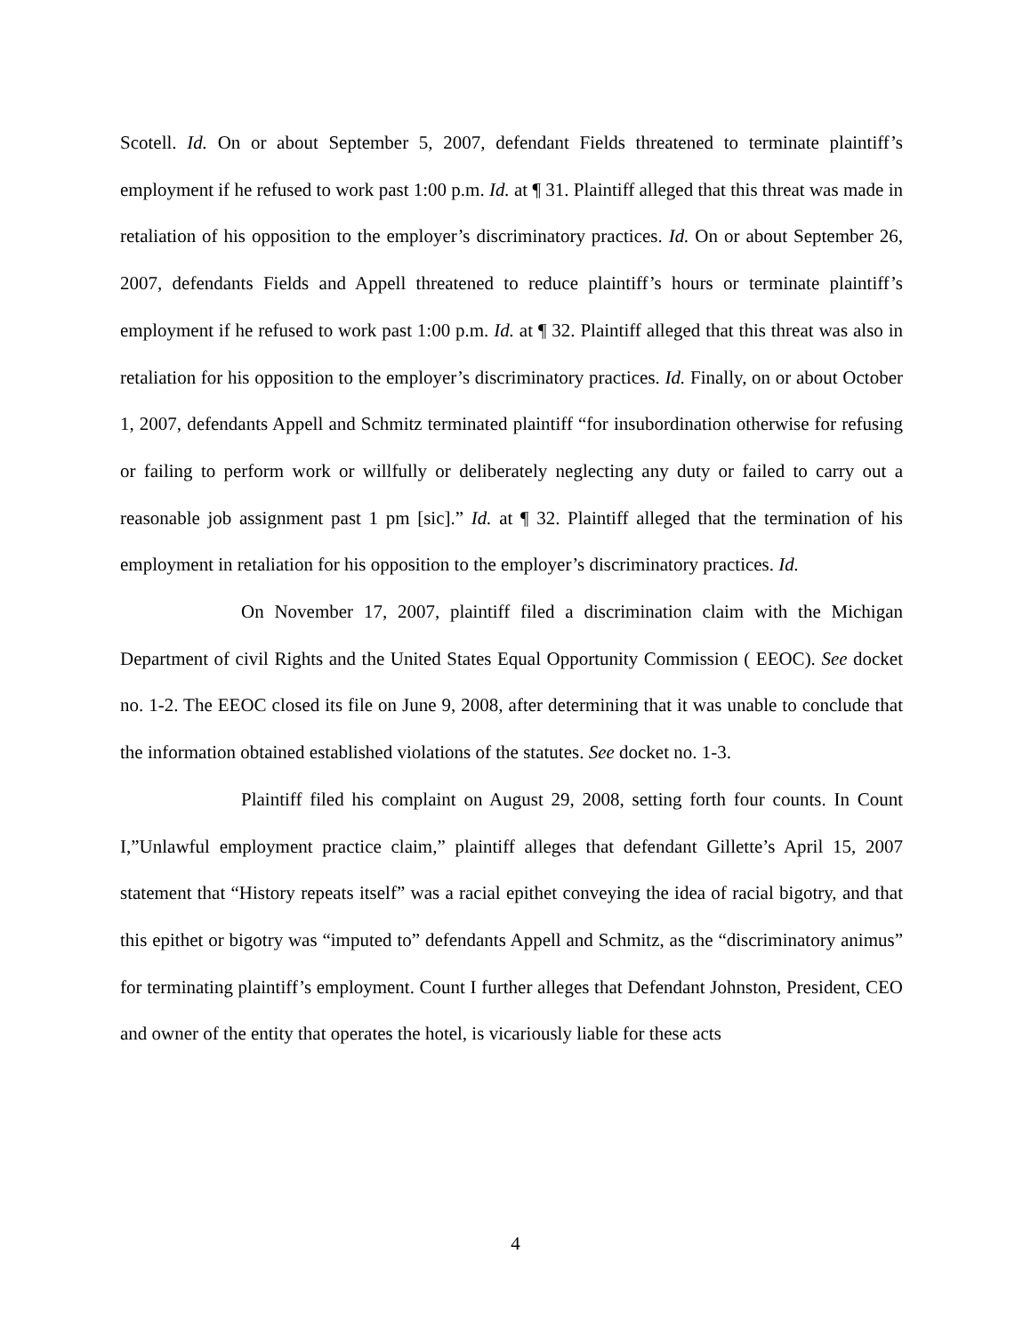Scotell. Id. On or about September 5, 2007, defendant Fields threatened to terminate plaintiff’s employment if he refused to work past 1:00 p.m. Id. at ¶ 31. Plaintiff alleged that this threat was made in retaliation of his opposition to the employer’s discriminatory practices. Id. On or about September 26, 2007, defendants Fields and Appell threatened to reduce plaintiff’s hours or terminate plaintiff’s employment if he refused to work past 1:00 p.m. Id. at ¶ 32. Plaintiff alleged that this threat was also in retaliation for his opposition to the employer’s discriminatory practices. Id. Finally, on or about October 1, 2007, defendants Appell and Schmitz terminated plaintiff “for insubordination otherwise for refusing or failing to perform work or willfully or deliberately neglecting any duty or failed to carry out a reasonable job assignment past 1 pm [sic].” Id. at ¶ 32. Plaintiff alleged that the termination of his employment in retaliation for his opposition to the employer’s discriminatory practices. Id.
On November 17, 2007, plaintiff filed a discrimination claim with the Michigan Department of civil Rights and the United States Equal Opportunity Commission ( EEOC). See docket no. 1-2. The EEOC closed its file on June 9, 2008, after determining that it was unable to conclude that the information obtained established violations of the statutes. See docket no. 1-3.
Plaintiff filed his complaint on August 29, 2008, setting forth four counts. In Count I,”Unlawful employment practice claim,” plaintiff alleges that defendant Gillette’s April 15, 2007 statement that “History repeats itself” was a racial epithet conveying the idea of racial bigotry, and that this epithet or bigotry was “imputed to” defendants Appell and Schmitz, as the “discriminatory animus” for terminating plaintiff’s employment. Count I further alleges that Defendant Johnston, President, CEO and owner of the entity that operates the hotel, is vicariously liable for these acts
4